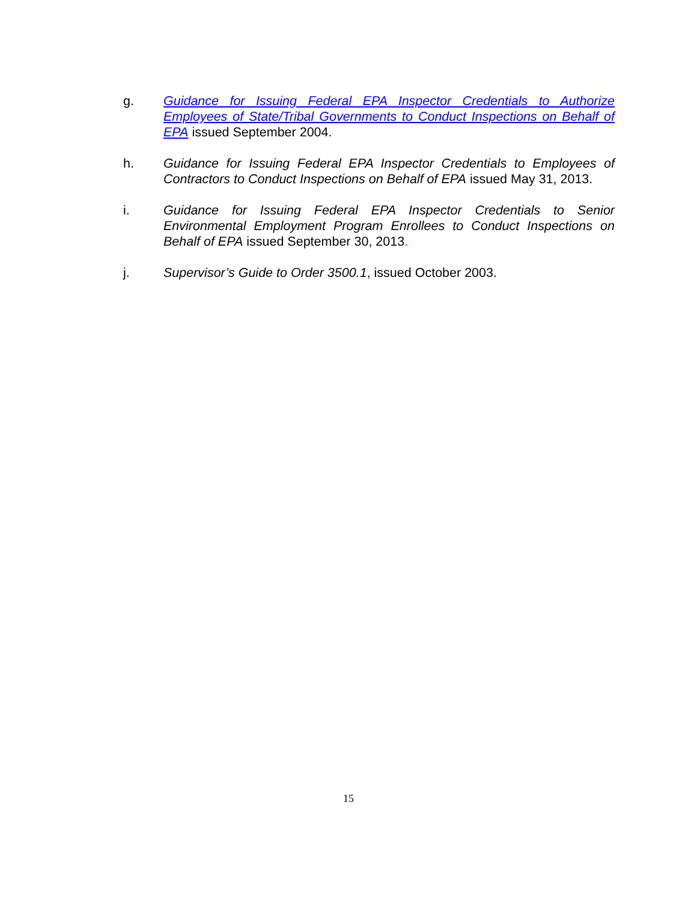g. Guidance for Issuing Federal EPA Inspector Credentials to Authorize Employees of State/Tribal Governments to Conduct Inspections on Behalf of EPA issued September 2004.
h. Guidance for Issuing Federal EPA Inspector Credentials to Employees of Contractors to Conduct Inspections on Behalf of EPA issued May 31, 2013.
i. Guidance for Issuing Federal EPA Inspector Credentials to Senior Environmental Employment Program Enrollees to Conduct Inspections on Behalf of EPA issued September 30, 2013.
j. Supervisor’s Guide to Order 3500.1, issued October 2003.
15